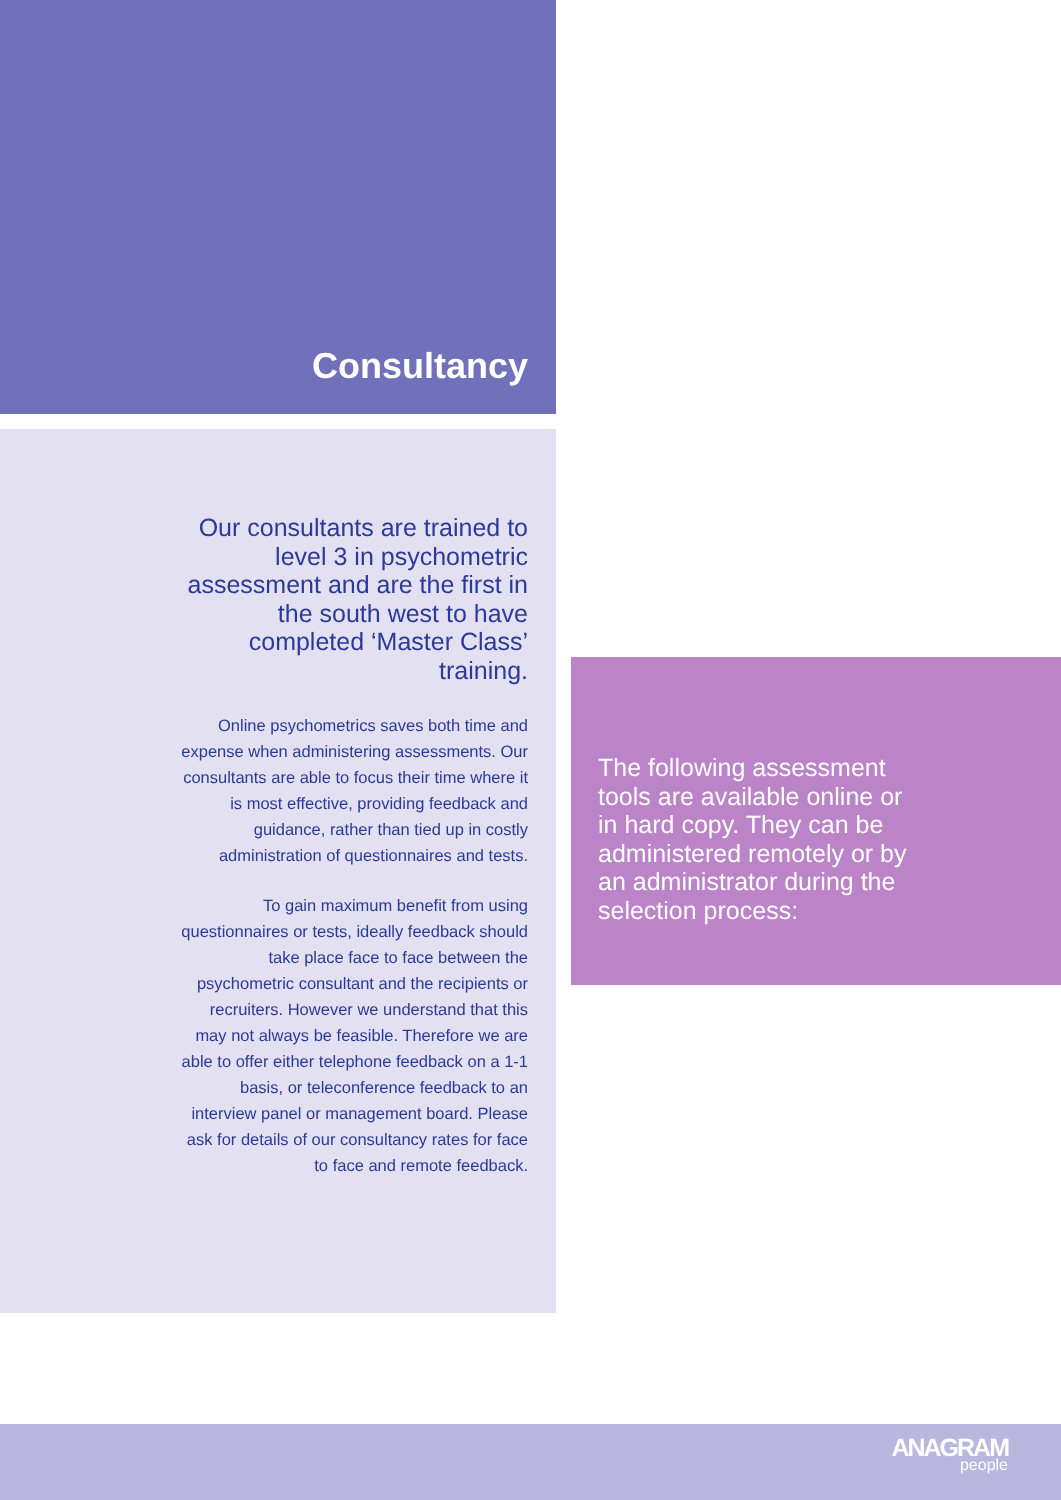Consultancy
Our consultants are trained to level 3 in psychometric assessment and are the first in the south west to have completed ‘Master Class’ training.
Online psychometrics saves both time and expense when administering assessments. Our consultants are able to focus their time where it is most effective, providing feedback and guidance, rather than tied up in costly administration of questionnaires and tests.
To gain maximum benefit from using questionnaires or tests, ideally feedback should take place face to face between the psychometric consultant and the recipients or recruiters. However we understand that this may not always be feasible. Therefore we are able to offer either telephone feedback on a 1-1 basis, or teleconference feedback to an interview panel or management board. Please ask for details of our consultancy rates for face to face and remote feedback.
The following assessment tools are available online or in hard copy. They can be administered remotely or by an administrator during the selection process:
ANAGRAM
people